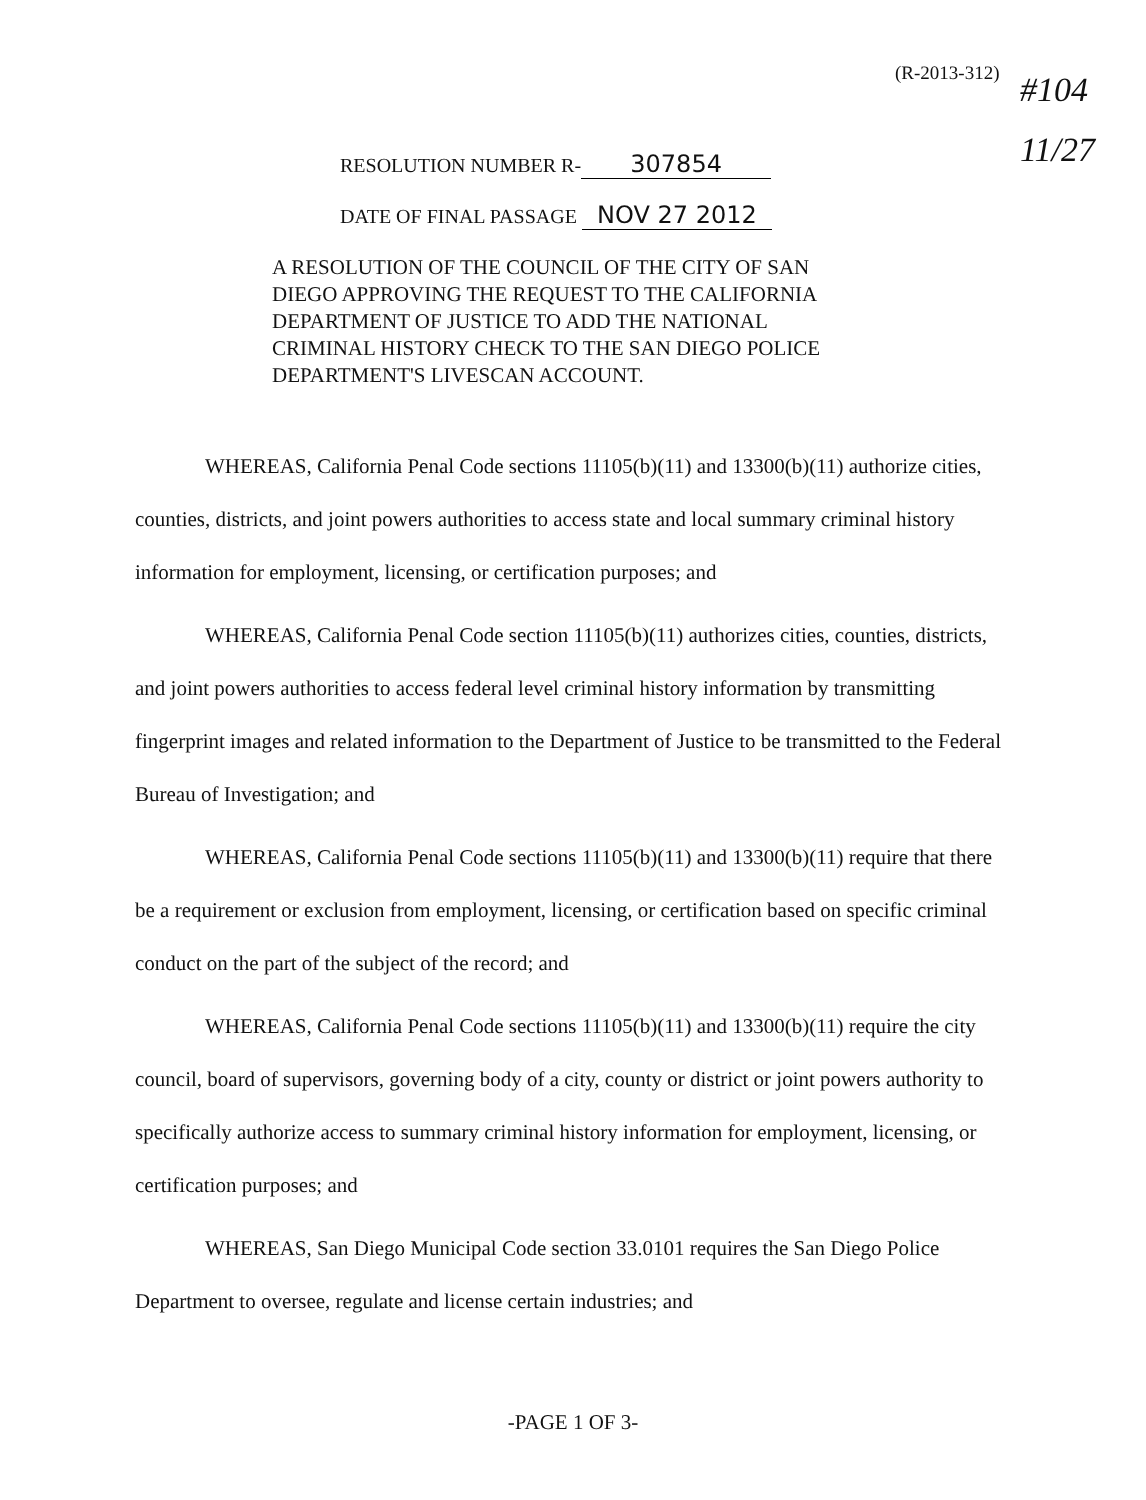(R-2013-312)
#104
11/27
RESOLUTION NUMBER R- 307854
DATE OF FINAL PASSAGE NOV 27 2012
A RESOLUTION OF THE COUNCIL OF THE CITY OF SAN DIEGO APPROVING THE REQUEST TO THE CALIFORNIA DEPARTMENT OF JUSTICE TO ADD THE NATIONAL CRIMINAL HISTORY CHECK TO THE SAN DIEGO POLICE DEPARTMENT'S LIVESCAN ACCOUNT.
WHEREAS, California Penal Code sections 11105(b)(11) and 13300(b)(11) authorize cities, counties, districts, and joint powers authorities to access state and local summary criminal history information for employment, licensing, or certification purposes; and
WHEREAS, California Penal Code section 11105(b)(11) authorizes cities, counties, districts, and joint powers authorities to access federal level criminal history information by transmitting fingerprint images and related information to the Department of Justice to be transmitted to the Federal Bureau of Investigation; and
WHEREAS, California Penal Code sections 11105(b)(11) and 13300(b)(11) require that there be a requirement or exclusion from employment, licensing, or certification based on specific criminal conduct on the part of the subject of the record; and
WHEREAS, California Penal Code sections 11105(b)(11) and 13300(b)(11) require the city council, board of supervisors, governing body of a city, county or district or joint powers authority to specifically authorize access to summary criminal history information for employment, licensing, or certification purposes; and
WHEREAS, San Diego Municipal Code section 33.0101 requires the San Diego Police Department to oversee, regulate and license certain industries; and
-PAGE 1 OF 3-